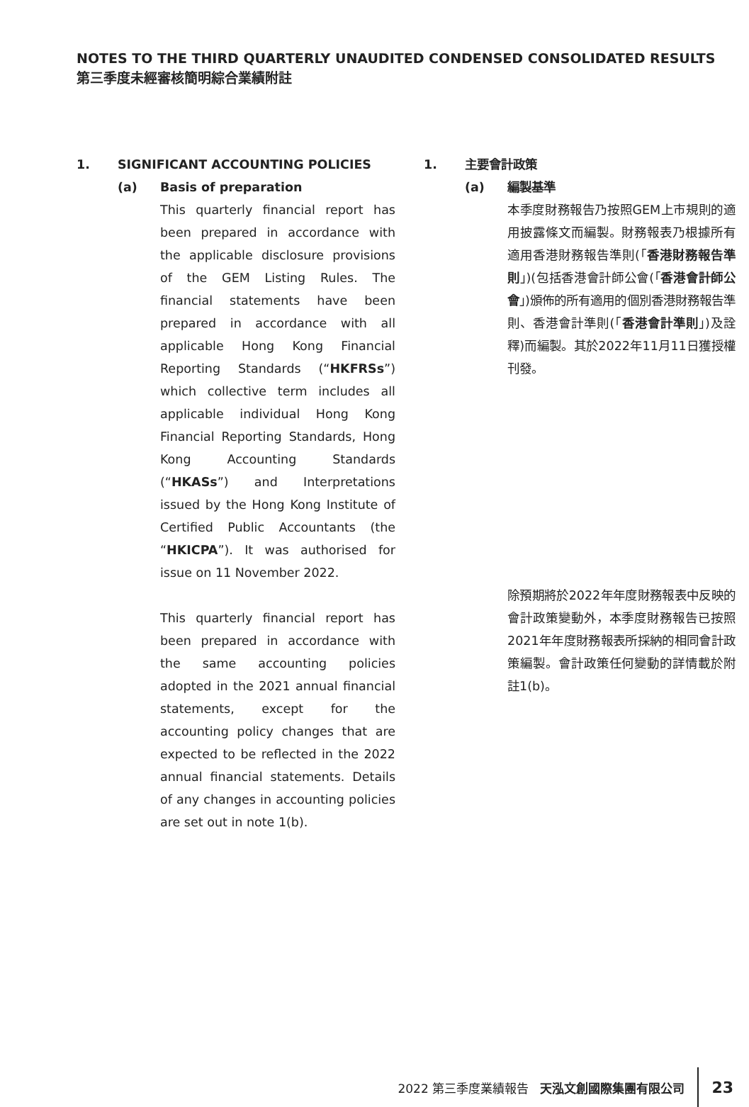NOTES TO THE THIRD QUARTERLY UNAUDITED CONDENSED CONSOLIDATED RESULTS
第三季度未經審核簡明綜合業績附註
1. SIGNIFICANT ACCOUNTING POLICIES
(a) Basis of preparation
This quarterly financial report has been prepared in accordance with the applicable disclosure provisions of the GEM Listing Rules. The financial statements have been prepared in accordance with all applicable Hong Kong Financial Reporting Standards (“HKFRSs”) which collective term includes all applicable individual Hong Kong Financial Reporting Standards, Hong Kong Accounting Standards (“HKASs”) and Interpretations issued by the Hong Kong Institute of Certified Public Accountants (the “HKICPA”). It was authorised for issue on 11 November 2022.
This quarterly financial report has been prepared in accordance with the same accounting policies adopted in the 2021 annual financial statements, except for the accounting policy changes that are expected to be reflected in the 2022 annual financial statements. Details of any changes in accounting policies are set out in note 1(b).
1. 主要會計政策
(a) 編製基準
本季度財務報告乃按照GEM上市規則的適用披露條文而編製。財務報表乃根據所有適用香港財務報告準則(「香港財務報告準則」)(包括香港會計師公會(「香港會計師公會」)頒佈的所有適用的個別香港財務報告準則、香港會計準則(「香港會計準則」)及詮釋)而編製。其於2022年11月11日獲授權刊發。
除預期將於2022年年度財務報表中反映的會計政策變動外，本季度財務報告已按照2021年年度財務報表所採納的相同會計政策編製。會計政策任何變動的詳情載於附註1(b)。
2022 第三季度業績報告 天泓文創國際集團有限公司
23